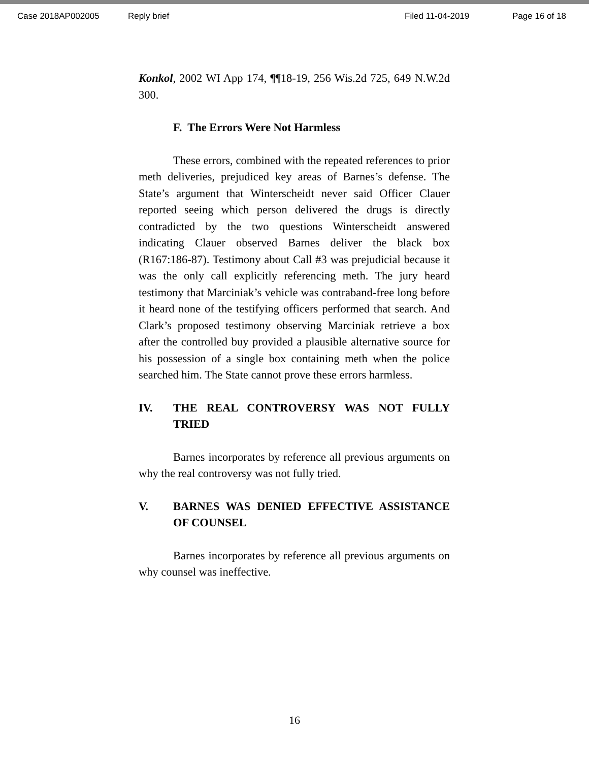Case 2018AP002005 Reply brief Filed 11-04-2019 Page 16 of 18
Konkol, 2002 WI App 174, ¶¶18-19, 256 Wis.2d 725, 649 N.W.2d 300.
F. The Errors Were Not Harmless
These errors, combined with the repeated references to prior meth deliveries, prejudiced key areas of Barnes’s defense. The State’s argument that Winterscheidt never said Officer Clauer reported seeing which person delivered the drugs is directly contradicted by the two questions Winterscheidt answered indicating Clauer observed Barnes deliver the black box (R167:186-87). Testimony about Call #3 was prejudicial because it was the only call explicitly referencing meth. The jury heard testimony that Marciniak’s vehicle was contraband-free long before it heard none of the testifying officers performed that search. And Clark’s proposed testimony observing Marciniak retrieve a box after the controlled buy provided a plausible alternative source for his possession of a single box containing meth when the police searched him. The State cannot prove these errors harmless.
IV. THE REAL CONTROVERSY WAS NOT FULLY TRIED
Barnes incorporates by reference all previous arguments on why the real controversy was not fully tried.
V. BARNES WAS DENIED EFFECTIVE ASSISTANCE OF COUNSEL
Barnes incorporates by reference all previous arguments on why counsel was ineffective.
16